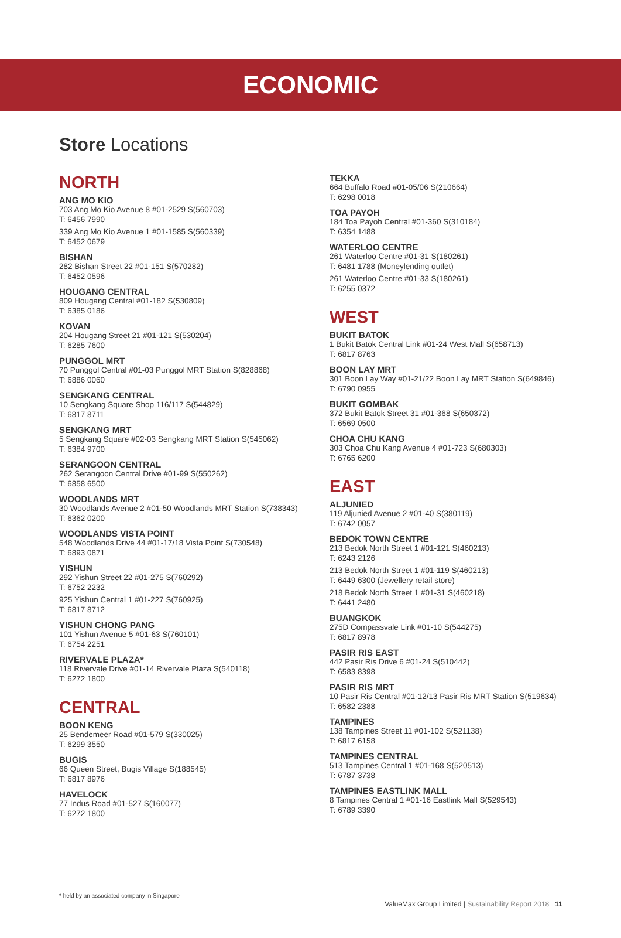ECONOMIC
Store Locations
NORTH
ANG MO KIO
703 Ang Mo Kio Avenue 8 #01-2529 S(560703)
T: 6456 7990
339 Ang Mo Kio Avenue 1 #01-1585 S(560339)
T: 6452 0679
BISHAN
282 Bishan Street 22 #01-151 S(570282)
T: 6452 0596
HOUGANG CENTRAL
809 Hougang Central #01-182 S(530809)
T: 6385 0186
KOVAN
204 Hougang Street 21 #01-121 S(530204)
T: 6285 7600
PUNGGOL MRT
70 Punggol Central #01-03 Punggol MRT Station S(828868)
T: 6886 0060
SENGKANG CENTRAL
10 Sengkang Square Shop 116/117 S(544829)
T: 6817 8711
SENGKANG MRT
5 Sengkang Square #02-03 Sengkang MRT Station S(545062)
T: 6384 9700
SERANGOON CENTRAL
262 Serangoon Central Drive #01-99 S(550262)
T: 6858 6500
WOODLANDS MRT
30 Woodlands Avenue 2 #01-50 Woodlands MRT Station S(738343)
T: 6362 0200
WOODLANDS VISTA POINT
548 Woodlands Drive 44 #01-17/18 Vista Point S(730548)
T: 6893 0871
YISHUN
292 Yishun Street 22 #01-275 S(760292)
T: 6752 2232
925 Yishun Central 1 #01-227 S(760925)
T: 6817 8712
YISHUN CHONG PANG
101 Yishun Avenue 5 #01-63 S(760101)
T: 6754 2251
RIVERVALE PLAZA*
118 Rivervale Drive #01-14 Rivervale Plaza S(540118)
T: 6272 1800
CENTRAL
BOON KENG
25 Bendemeer Road #01-579 S(330025)
T: 6299 3550
BUGIS
66 Queen Street, Bugis Village S(188545)
T: 6817 8976
HAVELOCK
77 Indus Road #01-527 S(160077)
T: 6272 1800
TEKKA
664 Buffalo Road #01-05/06 S(210664)
T: 6298 0018
TOA PAYOH
184 Toa Payoh Central #01-360 S(310184)
T: 6354 1488
WATERLOO CENTRE
261 Waterloo Centre #01-31 S(180261)
T: 6481 1788 (Moneylending outlet)
261 Waterloo Centre #01-33 S(180261)
T: 6255 0372
WEST
BUKIT BATOK
1 Bukit Batok Central Link #01-24 West Mall S(658713)
T: 6817 8763
BOON LAY MRT
301 Boon Lay Way #01-21/22 Boon Lay MRT Station S(649846)
T: 6790 0955
BUKIT GOMBAK
372 Bukit Batok Street 31 #01-368 S(650372)
T: 6569 0500
CHOA CHU KANG
303 Choa Chu Kang Avenue 4 #01-723 S(680303)
T: 6765 6200
EAST
ALJUNIED
119 Aljunied Avenue 2 #01-40 S(380119)
T: 6742 0057
BEDOK TOWN CENTRE
213 Bedok North Street 1 #01-121 S(460213)
T: 6243 2126
213 Bedok North Street 1 #01-119 S(460213)
T: 6449 6300 (Jewellery retail store)
218 Bedok North Street 1 #01-31 S(460218)
T: 6441 2480
BUANGKOK
275D Compassvale Link #01-10 S(544275)
T: 6817 8978
PASIR RIS EAST
442 Pasir Ris Drive 6 #01-24 S(510442)
T: 6583 8398
PASIR RIS MRT
10 Pasir Ris Central #01-12/13 Pasir Ris MRT Station S(519634)
T: 6582 2388
TAMPINES
138 Tampines Street 11 #01-102 S(521138)
T: 6817 6158
TAMPINES CENTRAL
513 Tampines Central 1 #01-168 S(520513)
T: 6787 3738
TAMPINES EASTLINK MALL
8 Tampines Central 1 #01-16 Eastlink Mall S(529543)
T: 6789 3390
* held by an associated company in Singapore
ValueMax Group Limited | Sustainability Report 2018 11